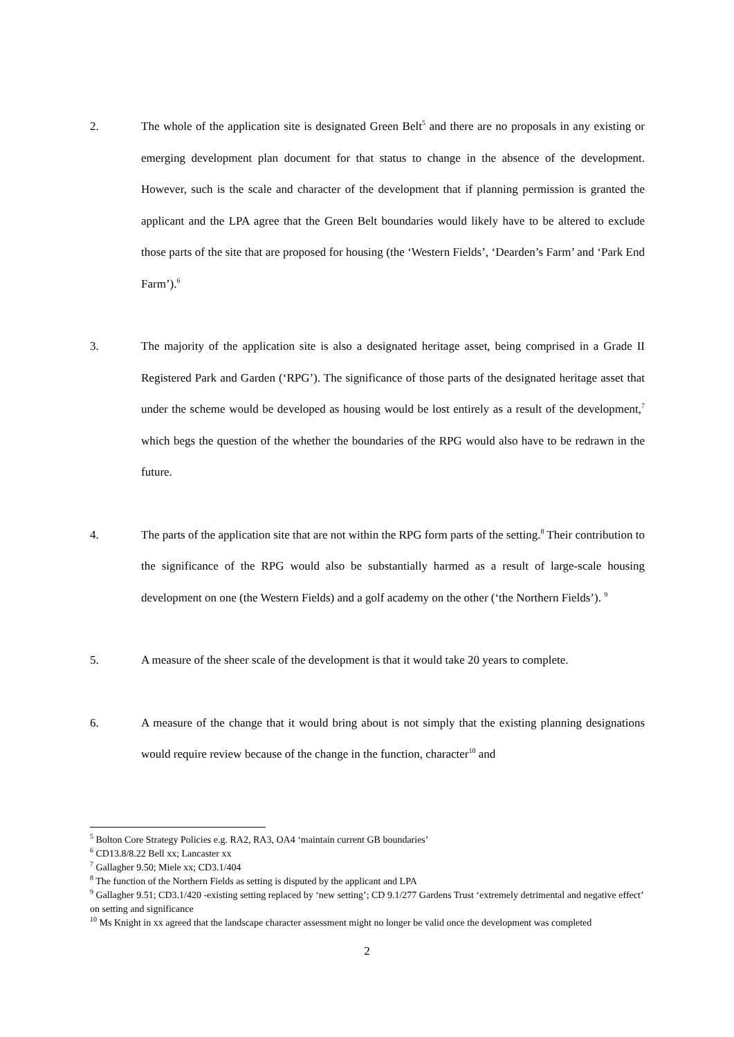2. The whole of the application site is designated Green Belt<sup>5</sup> and there are no proposals in any existing or emerging development plan document for that status to change in the absence of the development. However, such is the scale and character of the development that if planning permission is granted the applicant and the LPA agree that the Green Belt boundaries would likely have to be altered to exclude those parts of the site that are proposed for housing (the ‘Western Fields’, ‘Dearden’s Farm’ and ‘Park End Farm’).<sup>6</sup>
3. The majority of the application site is also a designated heritage asset, being comprised in a Grade II Registered Park and Garden (‘RPG’). The significance of those parts of the designated heritage asset that under the scheme would be developed as housing would be lost entirely as a result of the development,<sup>7</sup> which begs the question of the whether the boundaries of the RPG would also have to be redrawn in the future.
4. The parts of the application site that are not within the RPG form parts of the setting.<sup>8</sup> Their contribution to the significance of the RPG would also be substantially harmed as a result of large-scale housing development on one (the Western Fields) and a golf academy on the other (‘the Northern Fields’). <sup>9</sup>
5. A measure of the sheer scale of the development is that it would take 20 years to complete.
6. A measure of the change that it would bring about is not simply that the existing planning designations would require review because of the change in the function, character<sup>10</sup> and
<sup>5</sup> Bolton Core Strategy Policies e.g. RA2, RA3, OA4 ‘maintain current GB boundaries’
<sup>6</sup> CD13.8/8.22 Bell xx; Lancaster xx
<sup>7</sup> Gallagher 9.50; Miele xx; CD3.1/404
<sup>8</sup> The function of the Northern Fields as setting is disputed by the applicant and LPA
<sup>9</sup> Gallagher 9.51; CD3.1/420 -existing setting replaced by ‘new setting’; CD 9.1/277 Gardens Trust ‘extremely detrimental and negative effect’ on setting and significance
<sup>10</sup> Ms Knight in xx agreed that the landscape character assessment might no longer be valid once the development was completed
2